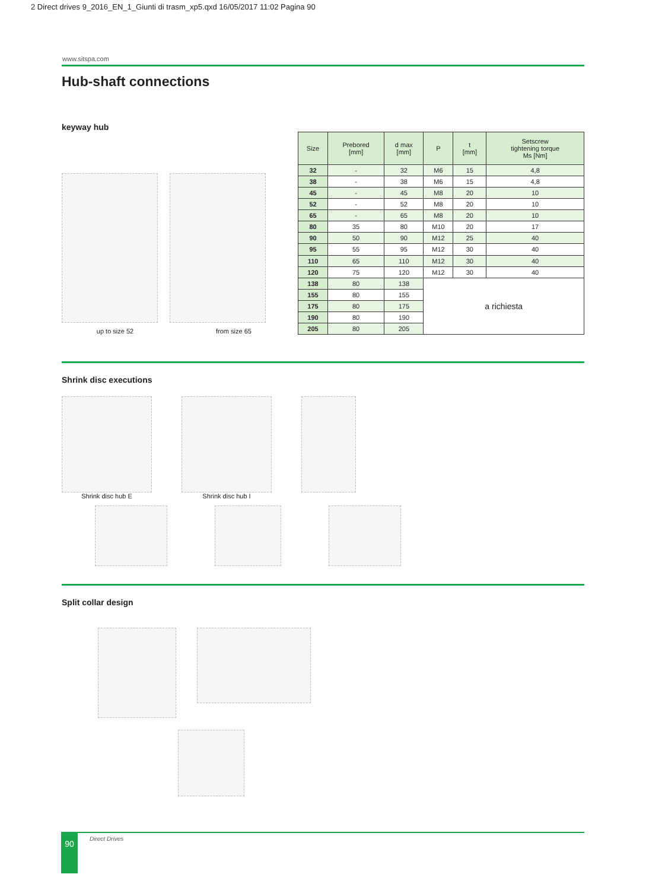2 Direct drives 9_2016_EN_1_Giunti di trasm_xp5.qxd 16/05/2017 11:02 Pagina 90
www.sitspa.com
Hub-shaft connections
keyway hub
up to size 52 from size 65
| Size | Prebored [mm] | d max [mm] | P | t [mm] | Setscrew tightening torque Ms [Nm] |
| --- | --- | --- | --- | --- | --- |
| 32 | - | 32 | M6 | 15 | 4,8 |
| 38 | - | 38 | M6 | 15 | 4,8 |
| 45 | - | 45 | M8 | 20 | 10 |
| 52 | - | 52 | M8 | 20 | 10 |
| 65 | - | 65 | M8 | 20 | 10 |
| 80 | 35 | 80 | M10 | 20 | 17 |
| 90 | 50 | 90 | M12 | 25 | 40 |
| 95 | 55 | 95 | M12 | 30 | 40 |
| 110 | 65 | 110 | M12 | 30 | 40 |
| 120 | 75 | 120 | M12 | 30 | 40 |
| 138 | 80 | 138 | a richiesta | | |
| 155 | 80 | 155 | | | |
| 175 | 80 | 175 | | | |
| 190 | 80 | 190 | | | |
| 205 | 80 | 205 | | | |
Shrink disc executions
Shrink disc hub E Shrink disc hub I
Split collar design
90
Direct Drives